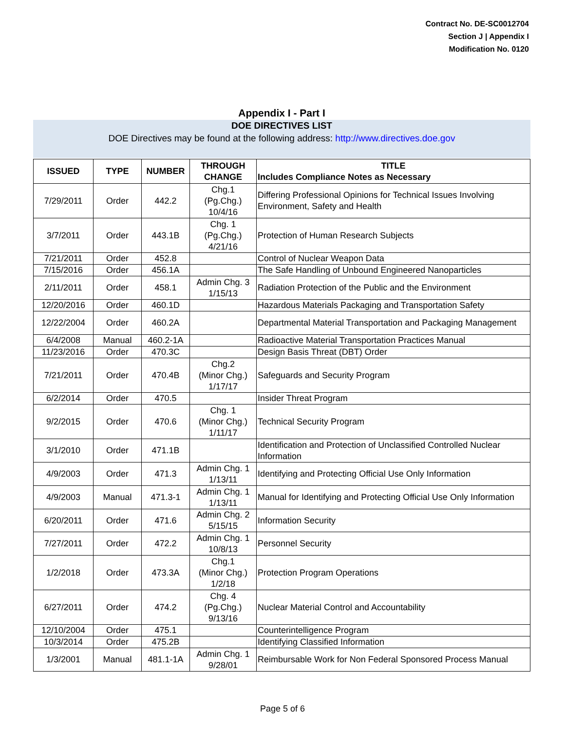Contract No. DE-SC0012704
Section J | Appendix I
Modification No. 0120
Appendix I - Part I
DOE DIRECTIVES LIST
DOE Directives may be found at the following address: http://www.directives.doe.gov
| ISSUED | TYPE | NUMBER | THROUGH CHANGE | TITLE Includes Compliance Notes as Necessary |
| --- | --- | --- | --- | --- |
| 7/29/2011 | Order | 442.2 | Chg.1 (Pg.Chg.) 10/4/16 | Differing Professional Opinions for Technical Issues Involving Environment, Safety and Health |
| 3/7/2011 | Order | 443.1B | Chg. 1 (Pg.Chg.) 4/21/16 | Protection of Human Research Subjects |
| 7/21/2011 | Order | 452.8 | | Control of Nuclear Weapon Data |
| 7/15/2016 | Order | 456.1A | | The Safe Handling of Unbound Engineered Nanoparticles |
| 2/11/2011 | Order | 458.1 | Admin Chg. 3 1/15/13 | Radiation Protection of the Public and the Environment |
| 12/20/2016 | Order | 460.1D | | Hazardous Materials Packaging and Transportation Safety |
| 12/22/2004 | Order | 460.2A | | Departmental Material Transportation and Packaging Management |
| 6/4/2008 | Manual | 460.2-1A | | Radioactive Material Transportation Practices Manual |
| 11/23/2016 | Order | 470.3C | | Design Basis Threat (DBT) Order |
| 7/21/2011 | Order | 470.4B | Chg.2 (Minor Chg.) 1/17/17 | Safeguards and Security Program |
| 6/2/2014 | Order | 470.5 | | Insider Threat Program |
| 9/2/2015 | Order | 470.6 | Chg. 1 (Minor Chg.) 1/11/17 | Technical Security Program |
| 3/1/2010 | Order | 471.1B | | Identification and Protection of Unclassified Controlled Nuclear Information |
| 4/9/2003 | Order | 471.3 | Admin Chg. 1 1/13/11 | Identifying and Protecting Official Use Only Information |
| 4/9/2003 | Manual | 471.3-1 | Admin Chg. 1 1/13/11 | Manual for Identifying and Protecting Official Use Only Information |
| 6/20/2011 | Order | 471.6 | Admin Chg. 2 5/15/15 | Information Security |
| 7/27/2011 | Order | 472.2 | Admin Chg. 1 10/8/13 | Personnel Security |
| 1/2/2018 | Order | 473.3A | Chg.1 (Minor Chg.) 1/2/18 | Protection Program Operations |
| 6/27/2011 | Order | 474.2 | Chg. 4 (Pg.Chg.) 9/13/16 | Nuclear Material Control and Accountability |
| 12/10/2004 | Order | 475.1 | | Counterintelligence Program |
| 10/3/2014 | Order | 475.2B | | Identifying Classified Information |
| 1/3/2001 | Manual | 481.1-1A | Admin Chg. 1 9/28/01 | Reimbursable Work for Non Federal Sponsored Process Manual |
Page 5 of 6